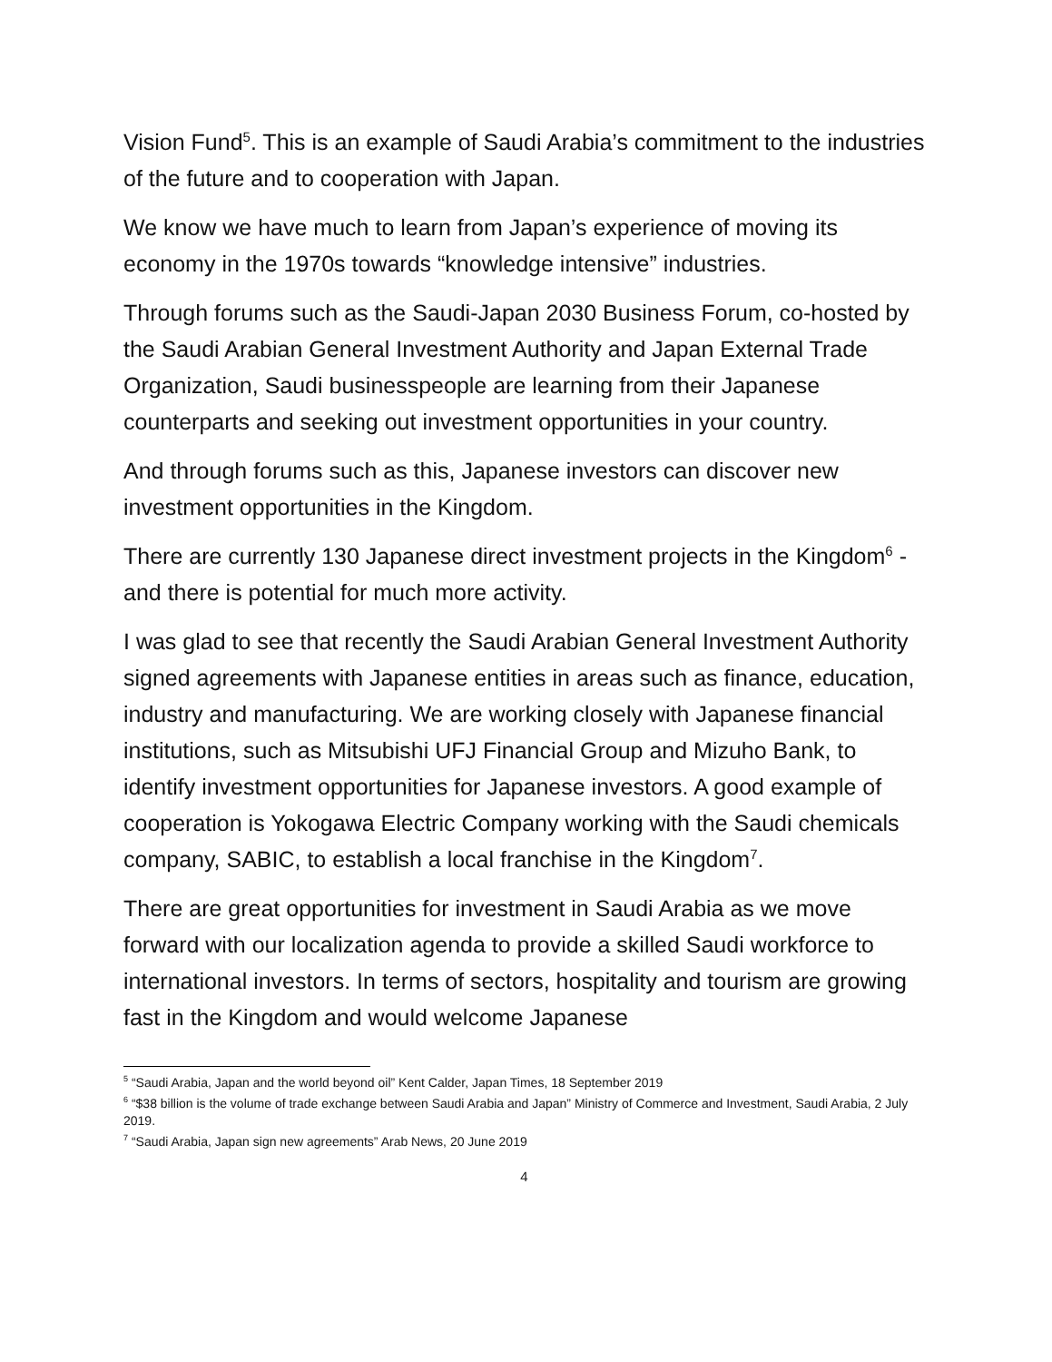Vision Fund<sup>5</sup>. This is an example of Saudi Arabia’s commitment to the industries of the future and to cooperation with Japan.
We know we have much to learn from Japan’s experience of moving its economy in the 1970s towards “knowledge intensive” industries.
Through forums such as the Saudi-Japan 2030 Business Forum, co-hosted by the Saudi Arabian General Investment Authority and Japan External Trade Organization, Saudi businesspeople are learning from their Japanese counterparts and seeking out investment opportunities in your country.
And through forums such as this, Japanese investors can discover new investment opportunities in the Kingdom.
There are currently 130 Japanese direct investment projects in the Kingdom<sup>6</sup> - and there is potential for much more activity.
I was glad to see that recently the Saudi Arabian General Investment Authority signed agreements with Japanese entities in areas such as finance, education, industry and manufacturing. We are working closely with Japanese financial institutions, such as Mitsubishi UFJ Financial Group and Mizuho Bank, to identify investment opportunities for Japanese investors. A good example of cooperation is Yokogawa Electric Company working with the Saudi chemicals company, SABIC, to establish a local franchise in the Kingdom<sup>7</sup>.
There are great opportunities for investment in Saudi Arabia as we move forward with our localization agenda to provide a skilled Saudi workforce to international investors. In terms of sectors, hospitality and tourism are growing fast in the Kingdom and would welcome Japanese
<sup>5</sup> “Saudi Arabia, Japan and the world beyond oil” Kent Calder, Japan Times, 18 September 2019
<sup>6</sup> “$38 billion is the volume of trade exchange between Saudi Arabia and Japan” Ministry of Commerce and Investment, Saudi Arabia, 2 July 2019.
<sup>7</sup> “Saudi Arabia, Japan sign new agreements” Arab News, 20 June 2019
4